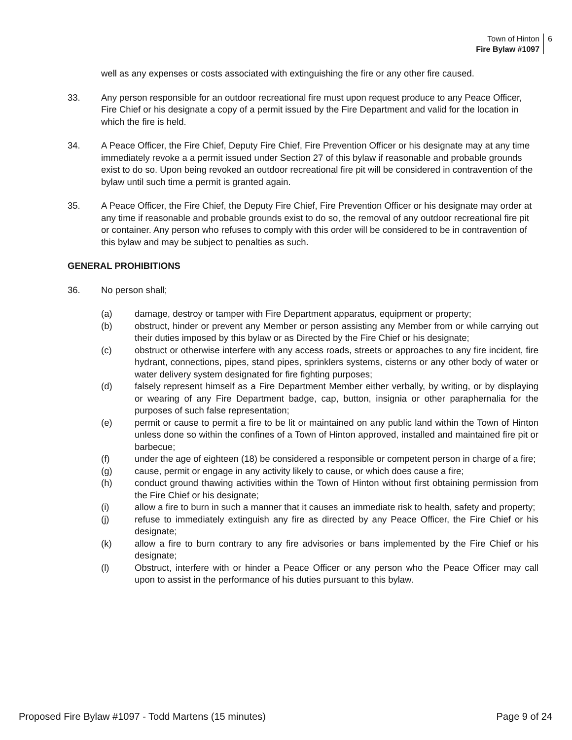Town of Hinton
Fire Bylaw #1097
6
well as any expenses or costs associated with extinguishing the fire or any other fire caused.
33. Any person responsible for an outdoor recreational fire must upon request produce to any Peace Officer, Fire Chief or his designate a copy of a permit issued by the Fire Department and valid for the location in which the fire is held.
34. A Peace Officer, the Fire Chief, Deputy Fire Chief, Fire Prevention Officer or his designate may at any time immediately revoke a a permit issued under Section 27 of this bylaw if reasonable and probable grounds exist to do so. Upon being revoked an outdoor recreational fire pit will be considered in contravention of the bylaw until such time a permit is granted again.
35. A Peace Officer, the Fire Chief, the Deputy Fire Chief, Fire Prevention Officer or his designate may order at any time if reasonable and probable grounds exist to do so, the removal of any outdoor recreational fire pit or container. Any person who refuses to comply with this order will be considered to be in contravention of this bylaw and may be subject to penalties as such.
GENERAL PROHIBITIONS
36. No person shall;
(a) damage, destroy or tamper with Fire Department apparatus, equipment or property;
(b) obstruct, hinder or prevent any Member or person assisting any Member from or while carrying out their duties imposed by this bylaw or as Directed by the Fire Chief or his designate;
(c) obstruct or otherwise interfere with any access roads, streets or approaches to any fire incident, fire hydrant, connections, pipes, stand pipes, sprinklers systems, cisterns or any other body of water or water delivery system designated for fire fighting purposes;
(d) falsely represent himself as a Fire Department Member either verbally, by writing, or by displaying or wearing of any Fire Department badge, cap, button, insignia or other paraphernalia for the purposes of such false representation;
(e) permit or cause to permit a fire to be lit or maintained on any public land within the Town of Hinton unless done so within the confines of a Town of Hinton approved, installed and maintained fire pit or barbecue;
(f) under the age of eighteen (18) be considered a responsible or competent person in charge of a fire;
(g) cause, permit or engage in any activity likely to cause, or which does cause a fire;
(h) conduct ground thawing activities within the Town of Hinton without first obtaining permission from the Fire Chief or his designate;
(i) allow a fire to burn in such a manner that it causes an immediate risk to health, safety and property;
(j) refuse to immediately extinguish any fire as directed by any Peace Officer, the Fire Chief or his designate;
(k) allow a fire to burn contrary to any fire advisories or bans implemented by the Fire Chief or his designate;
(l) Obstruct, interfere with or hinder a Peace Officer or any person who the Peace Officer may call upon to assist in the performance of his duties pursuant to this bylaw.
Proposed Fire Bylaw #1097 - Todd Martens (15 minutes) Page 9 of 24